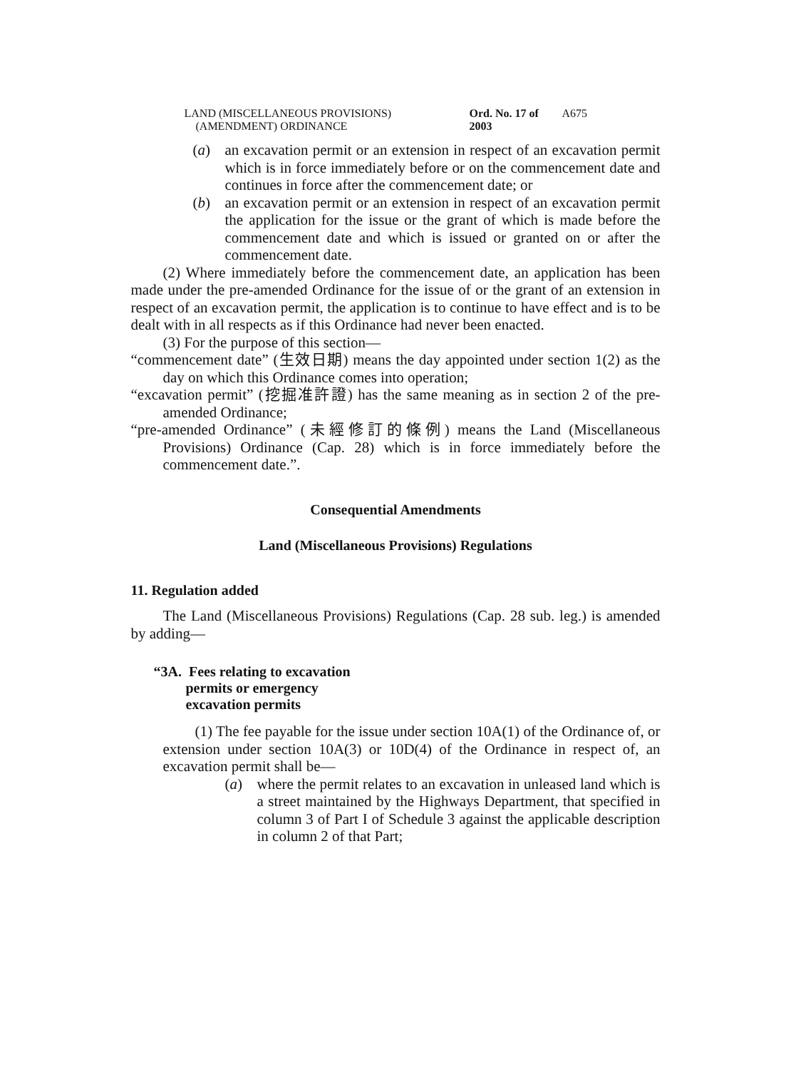LAND (MISCELLANEOUS PROVISIONS)
(AMENDMENT) ORDINANCE
Ord. No. 17 of 2003
A675
(a) an excavation permit or an extension in respect of an excavation permit which is in force immediately before or on the commencement date and continues in force after the commencement date; or
(b) an excavation permit or an extension in respect of an excavation permit the application for the issue or the grant of which is made before the commencement date and which is issued or granted on or after the commencement date.
(2) Where immediately before the commencement date, an application has been made under the pre-amended Ordinance for the issue of or the grant of an extension in respect of an excavation permit, the application is to continue to have effect and is to be dealt with in all respects as if this Ordinance had never been enacted.
(3) For the purpose of this section—
“commencement date” (生效日期) means the day appointed under section 1(2) as the day on which this Ordinance comes into operation;
“excavation permit” (挖掘准許證) has the same meaning as in section 2 of the pre-amended Ordinance;
“pre-amended Ordinance” (未經修訂的條例) means the Land (Miscellaneous Provisions) Ordinance (Cap. 28) which is in force immediately before the commencement date.”.
Consequential Amendments
Land (Miscellaneous Provisions) Regulations
11. Regulation added
The Land (Miscellaneous Provisions) Regulations (Cap. 28 sub. leg.) is amended by adding—
“3A. Fees relating to excavation
permits or emergency
excavation permits
(1) The fee payable for the issue under section 10A(1) of the Ordinance of, or extension under section 10A(3) or 10D(4) of the Ordinance in respect of, an excavation permit shall be—
(a) where the permit relates to an excavation in unleased land which is a street maintained by the Highways Department, that specified in column 3 of Part I of Schedule 3 against the applicable description in column 2 of that Part;